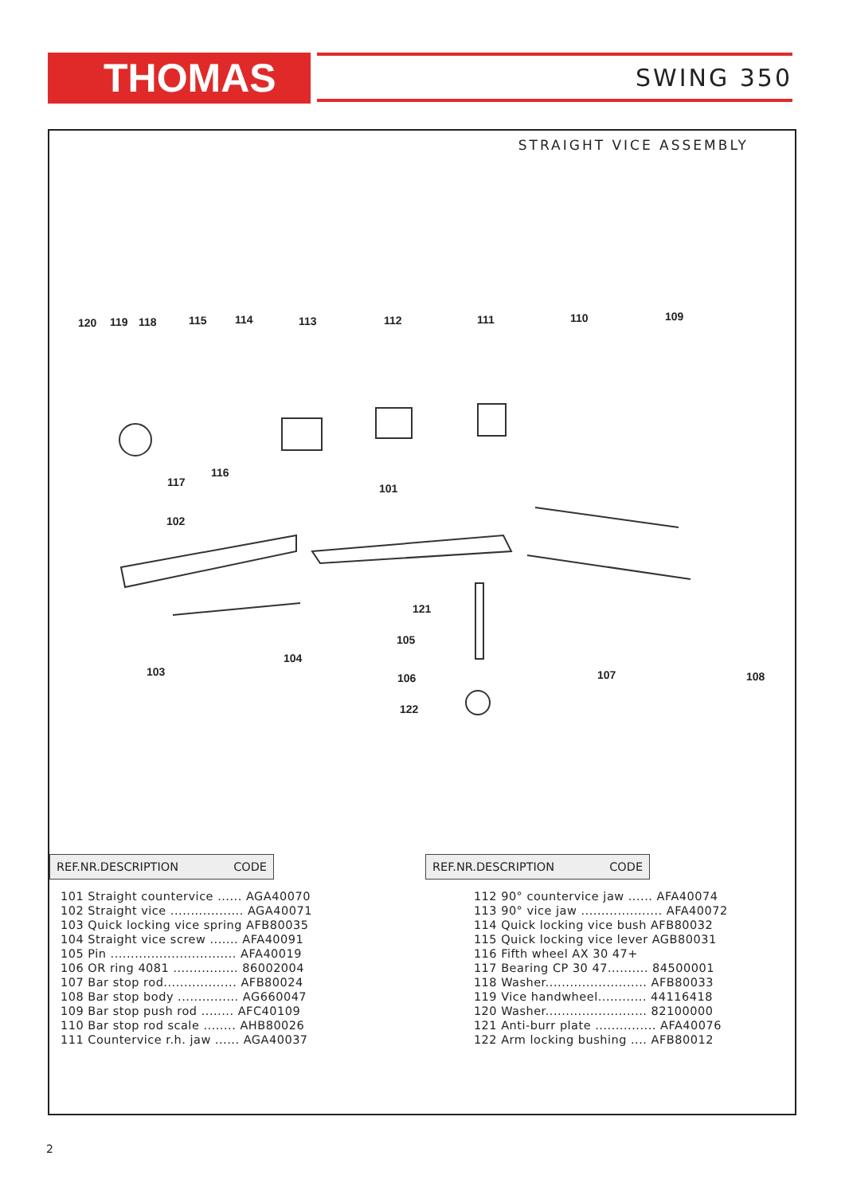THOMAS SWING 350
STRAIGHT VICE ASSEMBLY
120 119 118 115 114 113 112 111 110 109
117
116
101
102
121
105
104
103 106 107 108
122
| REF.NR.DESCRIPTION CODE |
| --- |
| REF.NR.DESCRIPTION CODE |
| --- |
| 101 Straight countervice ...... AGA40070 |
| 102 Straight vice .................. AGA40071 |
| 103 Quick locking vice spring AFB80035 |
| 104 Straight vice screw ....... AFA40091 |
| 105 Pin ............................... AFA40019 |
| 106 OR ring 4081 ................ 86002004 |
| 107 Bar stop rod.................. AFB80024 |
| 108 Bar stop body ............... AG660047 |
| 109 Bar stop push rod ........ AFC40109 |
| 110 Bar stop rod scale ........ AHB80026 |
| 111 Countervice r.h. jaw ...... AGA40037 |
| 112 90° countervice jaw ...... AFA40074 |
| 113 90° vice jaw .................... AFA40072 |
| 114 Quick locking vice bush AFB80032 |
| 115 Quick locking vice lever AGB80031 |
| 116 Fifth wheel AX 30 47+ |
| 117 Bearing CP 30 47.......... 84500001 |
| 118 Washer......................... AFB80033 |
| 119 Vice handwheel............ 44116418 |
| 120 Washer......................... 82100000 |
| 121 Anti-burr plate ............... AFA40076 |
| 122 Arm locking bushing .... AFB80012 |
2